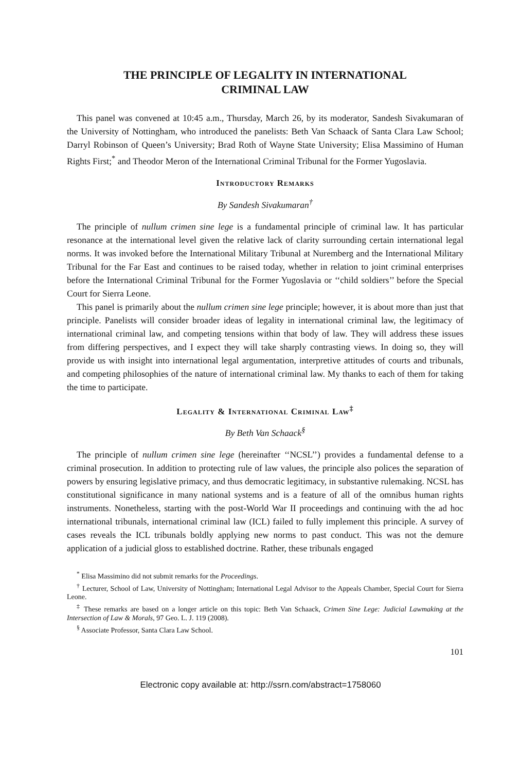THE PRINCIPLE OF LEGALITY IN INTERNATIONAL
CRIMINAL LAW
This panel was convened at 10:45 a.m., Thursday, March 26, by its moderator, Sandesh Sivakumaran of the University of Nottingham, who introduced the panelists: Beth Van Schaack of Santa Clara Law School; Darryl Robinson of Queen’s University; Brad Roth of Wayne State University; Elisa Massimino of Human Rights First;<sup>*</sup> and Theodor Meron of the International Criminal Tribunal for the Former Yugoslavia.
Introductory Remarks
By Sandesh Sivakumaran<sup>†</sup>
The principle of nullum crimen sine lege is a fundamental principle of criminal law. It has particular resonance at the international level given the relative lack of clarity surrounding certain international legal norms. It was invoked before the International Military Tribunal at Nuremberg and the International Military Tribunal for the Far East and continues to be raised today, whether in relation to joint criminal enterprises before the International Criminal Tribunal for the Former Yugoslavia or ‘‘child soldiers’’ before the Special Court for Sierra Leone.
This panel is primarily about the nullum crimen sine lege principle; however, it is about more than just that principle. Panelists will consider broader ideas of legality in international criminal law, the legitimacy of international criminal law, and competing tensions within that body of law. They will address these issues from differing perspectives, and I expect they will take sharply contrasting views. In doing so, they will provide us with insight into international legal argumentation, interpretive attitudes of courts and tribunals, and competing philosophies of the nature of international criminal law. My thanks to each of them for taking the time to participate.
Legality & International Criminal Law<sup>‡</sup>
By Beth Van Schaack<sup>§</sup>
The principle of nullum crimen sine lege (hereinafter ‘‘NCSL’’) provides a fundamental defense to a criminal prosecution. In addition to protecting rule of law values, the principle also polices the separation of powers by ensuring legislative primacy, and thus democratic legitimacy, in substantive rulemaking. NCSL has constitutional significance in many national systems and is a feature of all of the omnibus human rights instruments. Nonetheless, starting with the post-World War II proceedings and continuing with the ad hoc international tribunals, international criminal law (ICL) failed to fully implement this principle. A survey of cases reveals the ICL tribunals boldly applying new norms to past conduct. This was not the demure application of a judicial gloss to established doctrine. Rather, these tribunals engaged
<sup>*</sup> Elisa Massimino did not submit remarks for the Proceedings.
<sup>†</sup> Lecturer, School of Law, University of Nottingham; International Legal Advisor to the Appeals Chamber, Special Court for Sierra Leone.
<sup>‡</sup> These remarks are based on a longer article on this topic: Beth Van Schaack, Crimen Sine Lege: Judicial Lawmaking at the Intersection of Law & Morals, 97 Geo. L. J. 119 (2008).
<sup>§</sup> Associate Professor, Santa Clara Law School.
101
Electronic copy available at: http://ssrn.com/abstract=1758060